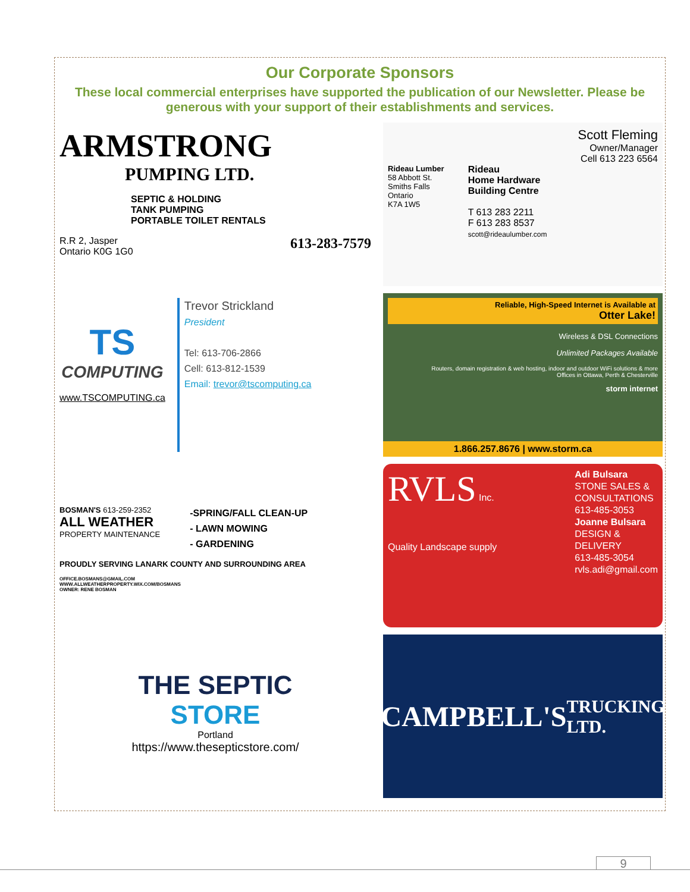Our Corporate Sponsors
These local commercial enterprises have supported the publication of our Newsletter. Please be generous with your support of their establishments and services.
ARMSTRONG
PUMPING LTD.
SEPTIC & HOLDING
TANK PUMPING
PORTABLE TOILET RENTALS
R.R 2, Jasper
Ontario K0G 1G0 613-283-7579
Scott Fleming
Owner/Manager
Cell 613 223 6564
Rideau Lumber
58 Abbott St.
Smiths Falls
Ontario
K7A 1W5 Rideau
Home Hardware
Building Centre
T 613 283 2211
F 613 283 8537
scott@rideaulumber.com
TS
COMPUTING
www.TSCOMPUTING.ca
Trevor Strickland
President
Tel: 613-706-2866
Cell: 613-812-1539
Email: trevor@tscomputing.ca
Reliable, High-Speed Internet is Available at
Otter Lake!
Wireless & DSL Connections
Unlimited Packages Available
Routers, domain registration & web hosting, indoor and outdoor WiFi solutions & more
Offices in Ottawa, Perth & Chesterville
storm internet
1.866.257.8676 | www.storm.ca
BOSMAN'S 613-259-2352
ALL WEATHER
PROPERTY MAINTENANCE -SPRING/FALL CLEAN-UP
- LAWN MOWING
- GARDENING
PROUDLY SERVING LANARK COUNTY AND SURROUNDING AREA
OFFICE.BOSMANS@GMAIL.COM
WWW.ALLWEATHERPROPERTY.WIX.COM/BOSMANS
OWNER: RENE BOSMAN
RVLS Inc.
Quality Landscape supply
Adi Bulsara
STONE SALES &
CONSULTATIONS
613-485-3053
Joanne Bulsara
DESIGN &
DELIVERY
613-485-3054
rvls.adi@gmail.com
THE SEPTIC
STORE
Portland
https://www.thesepticstore.com/
CAMPBELL'S
TRUCKING LTD.
9